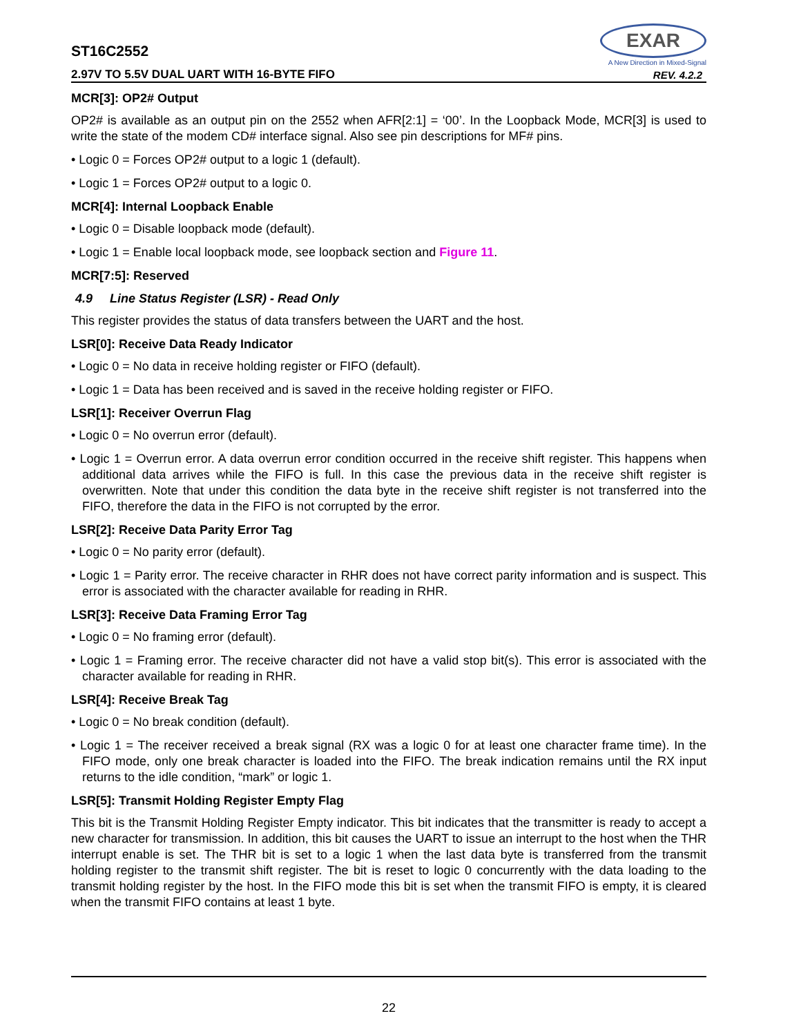ST16C2552
EXAR
A New Direction in Mixed-Signal
2.97V TO 5.5V DUAL UART WITH 16-BYTE FIFO
REV. 4.2.2
MCR[3]: OP2# Output
OP2# is available as an output pin on the 2552 when AFR[2:1] = ‘00’. In the Loopback Mode, MCR[3] is used to write the state of the modem CD# interface signal. Also see pin descriptions for MF# pins.
• Logic 0 = Forces OP2# output to a logic 1 (default).
• Logic 1 = Forces OP2# output to a logic 0.
MCR[4]: Internal Loopback Enable
• Logic 0 = Disable loopback mode (default).
• Logic 1 = Enable local loopback mode, see loopback section and Figure 11.
MCR[7:5]: Reserved
4.9 Line Status Register (LSR) - Read Only
This register provides the status of data transfers between the UART and the host.
LSR[0]: Receive Data Ready Indicator
• Logic 0 = No data in receive holding register or FIFO (default).
• Logic 1 = Data has been received and is saved in the receive holding register or FIFO.
LSR[1]: Receiver Overrun Flag
• Logic 0 = No overrun error (default).
• Logic 1 = Overrun error. A data overrun error condition occurred in the receive shift register. This happens when additional data arrives while the FIFO is full. In this case the previous data in the receive shift register is overwritten. Note that under this condition the data byte in the receive shift register is not transferred into the FIFO, therefore the data in the FIFO is not corrupted by the error.
LSR[2]: Receive Data Parity Error Tag
• Logic 0 = No parity error (default).
• Logic 1 = Parity error. The receive character in RHR does not have correct parity information and is suspect. This error is associated with the character available for reading in RHR.
LSR[3]: Receive Data Framing Error Tag
• Logic 0 = No framing error (default).
• Logic 1 = Framing error. The receive character did not have a valid stop bit(s). This error is associated with the character available for reading in RHR.
LSR[4]: Receive Break Tag
• Logic 0 = No break condition (default).
• Logic 1 = The receiver received a break signal (RX was a logic 0 for at least one character frame time). In the FIFO mode, only one break character is loaded into the FIFO. The break indication remains until the RX input returns to the idle condition, “mark” or logic 1.
LSR[5]: Transmit Holding Register Empty Flag
This bit is the Transmit Holding Register Empty indicator. This bit indicates that the transmitter is ready to accept a new character for transmission. In addition, this bit causes the UART to issue an interrupt to the host when the THR interrupt enable is set. The THR bit is set to a logic 1 when the last data byte is transferred from the transmit holding register to the transmit shift register. The bit is reset to logic 0 concurrently with the data loading to the transmit holding register by the host. In the FIFO mode this bit is set when the transmit FIFO is empty, it is cleared when the transmit FIFO contains at least 1 byte.
22